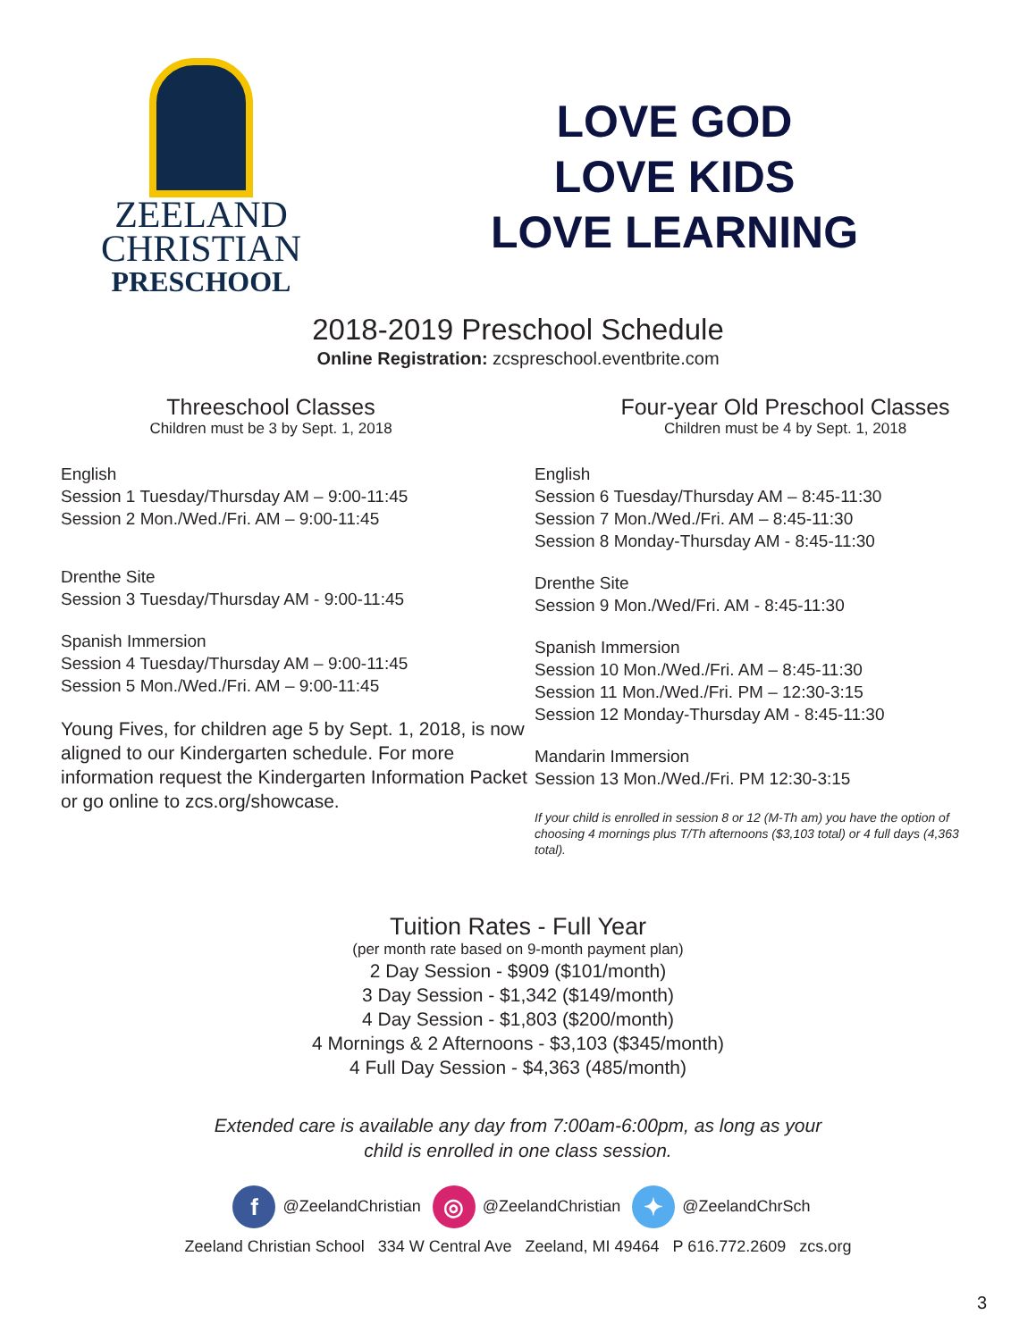ZEELAND
CHRISTIAN
PRESCHOOL
LOVE GOD
LOVE KIDS
LOVE LEARNING
2018-2019 Preschool Schedule
Online Registration: zcspreschool.eventbrite.com
Threeschool Classes
Children must be 3 by Sept. 1, 2018
English
Session 1 Tuesday/Thursday AM – 9:00-11:45
Session 2 Mon./Wed./Fri. AM – 9:00-11:45
Drenthe Site
Session 3 Tuesday/Thursday AM - 9:00-11:45
Spanish Immersion
Session 4 Tuesday/Thursday AM – 9:00-11:45
Session 5 Mon./Wed./Fri. AM – 9:00-11:45
Young Fives, for children age 5 by Sept. 1, 2018, is now aligned to our Kindergarten schedule. For more information request the Kindergarten Information Packet or go online to zcs.org/showcase.
Four-year Old Preschool Classes
Children must be 4 by Sept. 1, 2018
English
Session 6 Tuesday/Thursday AM – 8:45-11:30
Session 7 Mon./Wed./Fri. AM – 8:45-11:30
Session 8 Monday-Thursday AM - 8:45-11:30
Drenthe Site
Session 9 Mon./Wed/Fri. AM - 8:45-11:30
Spanish Immersion
Session 10 Mon./Wed./Fri. AM – 8:45-11:30
Session 11 Mon./Wed./Fri. PM – 12:30-3:15
Session 12 Monday-Thursday AM - 8:45-11:30
Mandarin Immersion
Session 13 Mon./Wed./Fri. PM 12:30-3:15
If your child is enrolled in session 8 or 12 (M-Th am) you have the option of choosing 4 mornings plus T/Th afternoons ($3,103 total) or 4 full days (4,363 total).
Tuition Rates - Full Year
(per month rate based on 9-month payment plan)
2 Day Session - $909 ($101/month)
3 Day Session - $1,342 ($149/month)
4 Day Session - $1,803 ($200/month)
4 Mornings & 2 Afternoons - $3,103 ($345/month)
4 Full Day Session - $4,363 (485/month)
Extended care is available any day from 7:00am-6:00pm, as long as your
child is enrolled in one class session.
f @ZeelandChristian ◎ @ZeelandChristian ✦ @ZeelandChrSch
Zeeland Christian School 334 W Central Ave Zeeland, MI 49464 P 616.772.2609 zcs.org
3